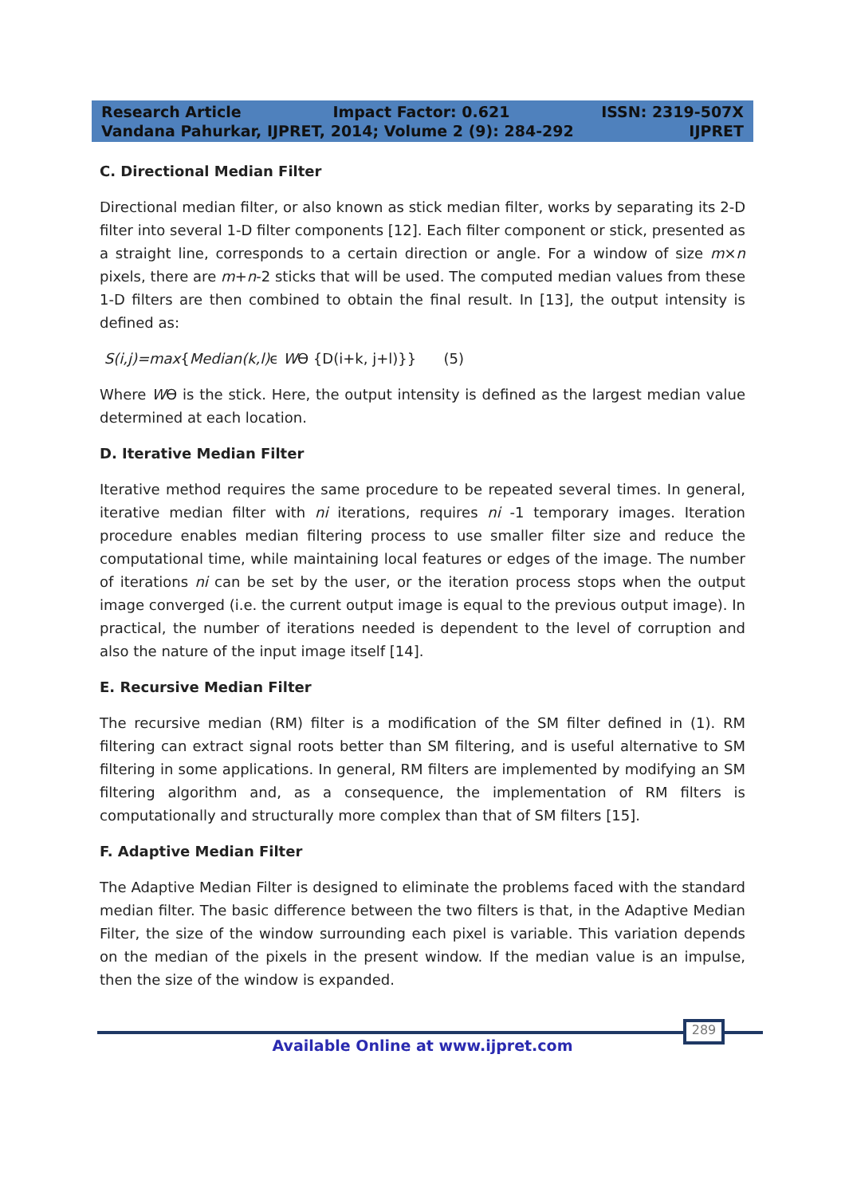Research Article Impact Factor: 0.621 ISSN: 2319-507X
Vandana Pahurkar, IJPRET, 2014; Volume 2 (9): 284-292 IJPRET
C. Directional Median Filter
Directional median filter, or also known as stick median filter, works by separating its 2-D filter into several 1-D filter components [12]. Each filter component or stick, presented as a straight line, corresponds to a certain direction or angle. For a window of size m×n pixels, there are m+n-2 sticks that will be used. The computed median values from these 1-D filters are then combined to obtain the final result. In [13], the output intensity is defined as:
S(i,j)=max{Median(k,l) ϵ WӨ {D(i+k, j+l)}} (5)
Where WӨ is the stick. Here, the output intensity is defined as the largest median value determined at each location.
D. Iterative Median Filter
Iterative method requires the same procedure to be repeated several times. In general, iterative median filter with ni iterations, requires ni -1 temporary images. Iteration procedure enables median filtering process to use smaller filter size and reduce the computational time, while maintaining local features or edges of the image. The number of iterations ni can be set by the user, or the iteration process stops when the output image converged (i.e. the current output image is equal to the previous output image). In practical, the number of iterations needed is dependent to the level of corruption and also the nature of the input image itself [14].
E. Recursive Median Filter
The recursive median (RM) filter is a modification of the SM filter defined in (1). RM filtering can extract signal roots better than SM filtering, and is useful alternative to SM filtering in some applications. In general, RM filters are implemented by modifying an SM filtering algorithm and, as a consequence, the implementation of RM filters is computationally and structurally more complex than that of SM filters [15].
F. Adaptive Median Filter
The Adaptive Median Filter is designed to eliminate the problems faced with the standard median filter. The basic difference between the two filters is that, in the Adaptive Median Filter, the size of the window surrounding each pixel is variable. This variation depends on the median of the pixels in the present window. If the median value is an impulse, then the size of the window is expanded.
289
Available Online at www.ijpret.com